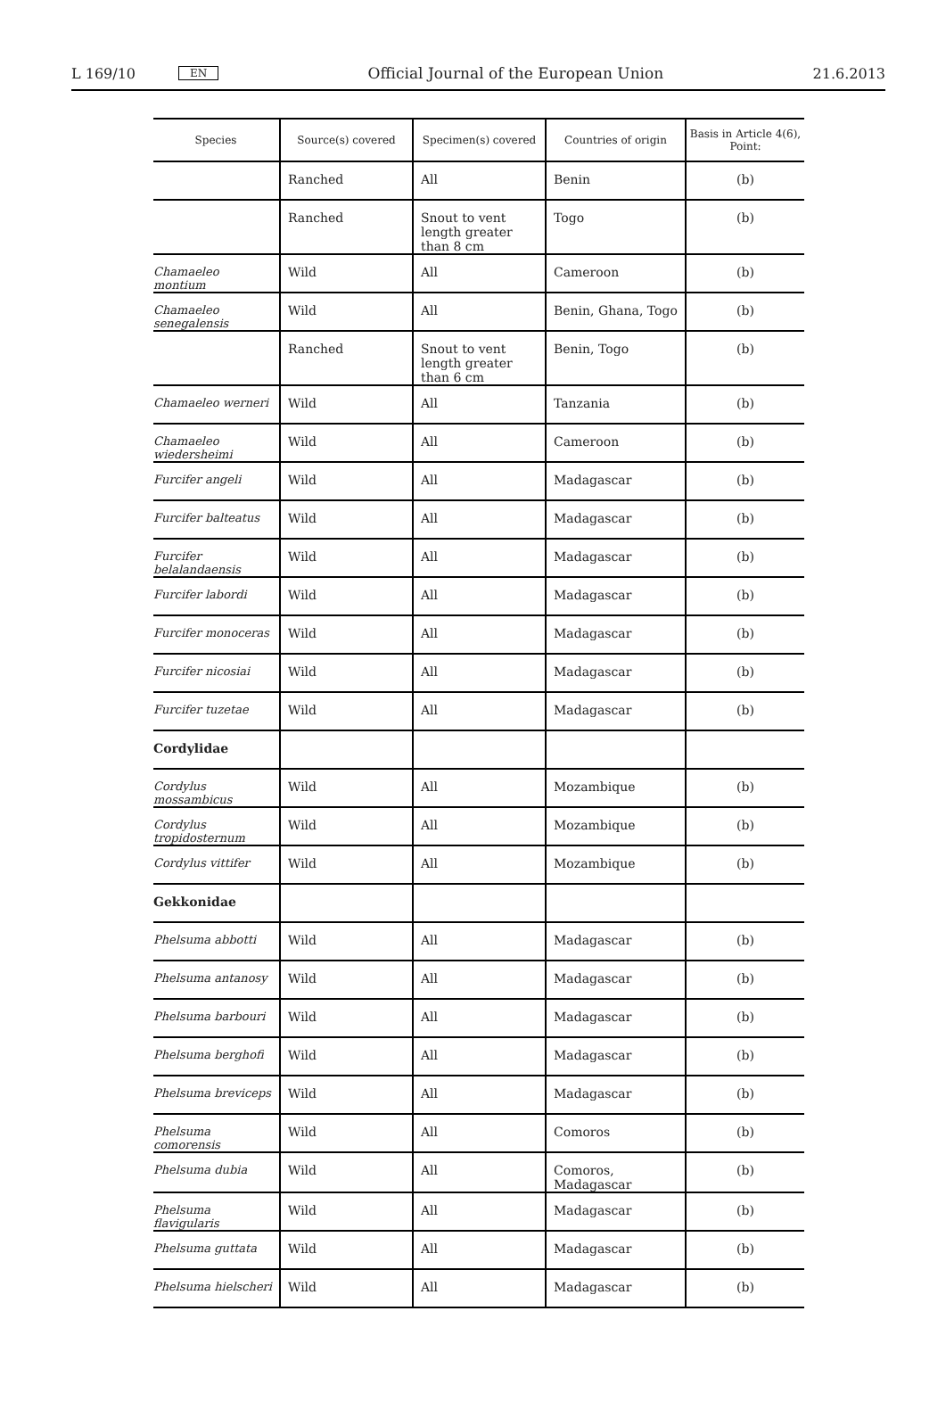L 169/10 EN Official Journal of the European Union 21.6.2013
| Species | Source(s) covered | Specimen(s) covered | Countries of origin | Basis in Article 4(6), Point: |
| --- | --- | --- | --- | --- |
| | Ranched | All | Benin | (b) |
| | Ranched | Snout to vent length greater than 8 cm | Togo | (b) |
| Chamaeleo montium | Wild | All | Cameroon | (b) |
| Chamaeleo senegalensis | Wild | All | Benin, Ghana, Togo | (b) |
| | Ranched | Snout to vent length greater than 6 cm | Benin, Togo | (b) |
| Chamaeleo werneri | Wild | All | Tanzania | (b) |
| Chamaeleo wiedersheimi | Wild | All | Cameroon | (b) |
| Furcifer angeli | Wild | All | Madagascar | (b) |
| Furcifer balteatus | Wild | All | Madagascar | (b) |
| Furcifer belalandaensis | Wild | All | Madagascar | (b) |
| Furcifer labordi | Wild | All | Madagascar | (b) |
| Furcifer monoceras | Wild | All | Madagascar | (b) |
| Furcifer nicosiai | Wild | All | Madagascar | (b) |
| Furcifer tuzetae | Wild | All | Madagascar | (b) |
| Cordylidae | | | | |
| Cordylus mossambicus | Wild | All | Mozambique | (b) |
| Cordylus tropidosternum | Wild | All | Mozambique | (b) |
| Cordylus vittifer | Wild | All | Mozambique | (b) |
| Gekkonidae | | | | |
| Phelsuma abbotti | Wild | All | Madagascar | (b) |
| Phelsuma antanosy | Wild | All | Madagascar | (b) |
| Phelsuma barbouri | Wild | All | Madagascar | (b) |
| Phelsuma berghofi | Wild | All | Madagascar | (b) |
| Phelsuma breviceps | Wild | All | Madagascar | (b) |
| Phelsuma comorensis | Wild | All | Comoros | (b) |
| Phelsuma dubia | Wild | All | Comoros, Madagascar | (b) |
| Phelsuma flavigularis | Wild | All | Madagascar | (b) |
| Phelsuma guttata | Wild | All | Madagascar | (b) |
| Phelsuma hielscheri | Wild | All | Madagascar | (b) |